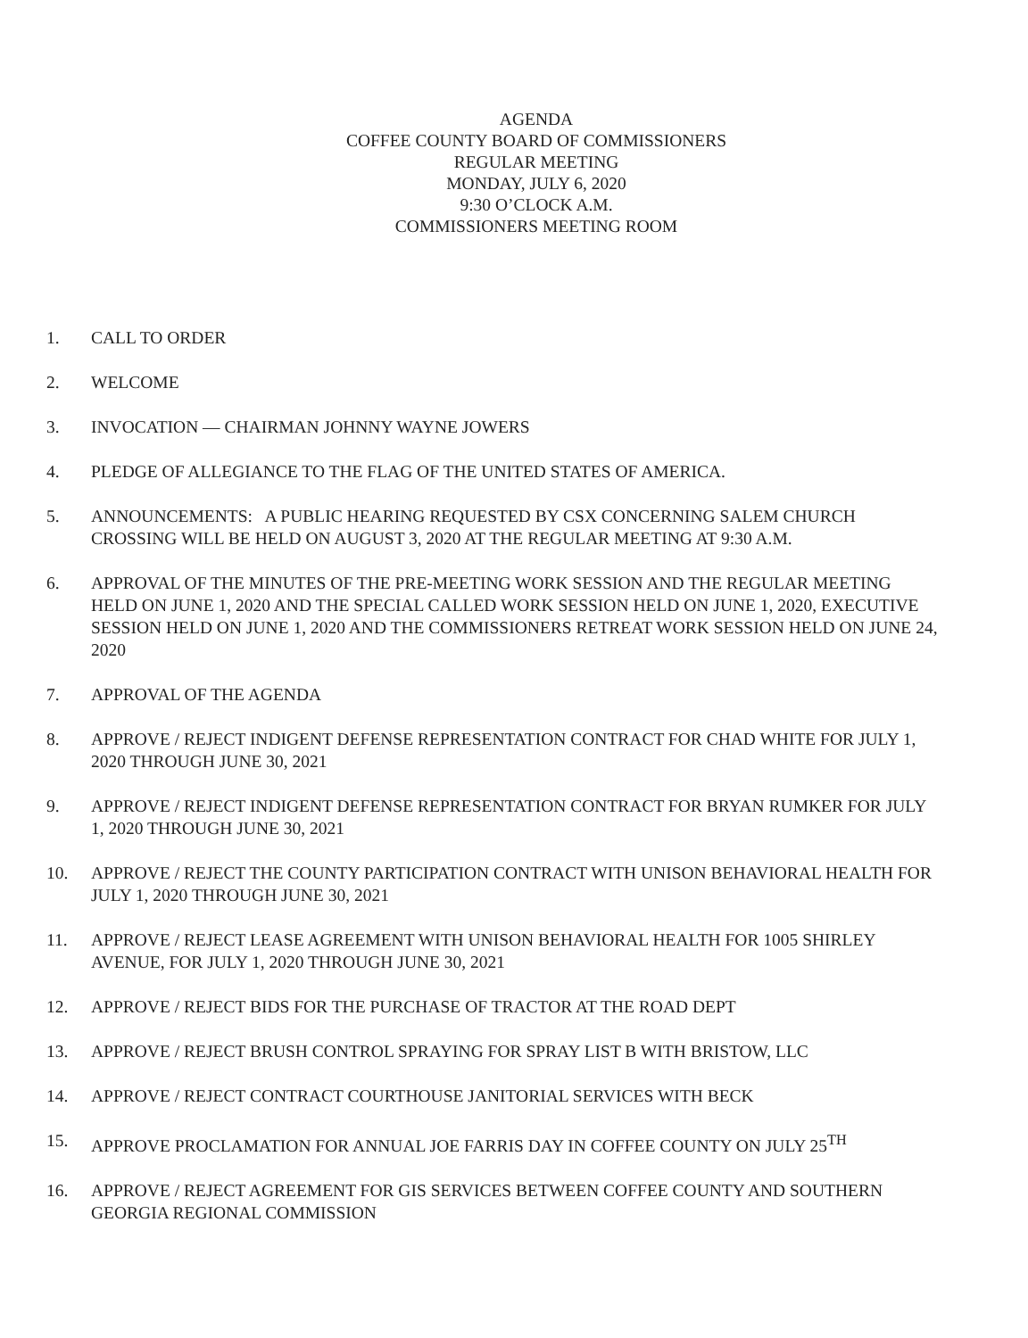AGENDA
COFFEE COUNTY BOARD OF COMMISSIONERS
REGULAR MEETING
MONDAY, JULY 6, 2020
9:30 O’CLOCK A.M.
COMMISSIONERS MEETING ROOM
1. CALL TO ORDER
2. WELCOME
3. INVOCATION — CHAIRMAN JOHNNY WAYNE JOWERS
4. PLEDGE OF ALLEGIANCE TO THE FLAG OF THE UNITED STATES OF AMERICA.
5. ANNOUNCEMENTS: A PUBLIC HEARING REQUESTED BY CSX CONCERNING SALEM CHURCH CROSSING WILL BE HELD ON AUGUST 3, 2020 AT THE REGULAR MEETING AT 9:30 A.M.
6. APPROVAL OF THE MINUTES OF THE PRE-MEETING WORK SESSION AND THE REGULAR MEETING HELD ON JUNE 1, 2020 AND THE SPECIAL CALLED WORK SESSION HELD ON JUNE 1, 2020, EXECUTIVE SESSION HELD ON JUNE 1, 2020 AND THE COMMISSIONERS RETREAT WORK SESSION HELD ON JUNE 24, 2020
7. APPROVAL OF THE AGENDA
8. APPROVE / REJECT INDIGENT DEFENSE REPRESENTATION CONTRACT FOR CHAD WHITE FOR JULY 1, 2020 THROUGH JUNE 30, 2021
9. APPROVE / REJECT INDIGENT DEFENSE REPRESENTATION CONTRACT FOR BRYAN RUMKER FOR JULY 1, 2020 THROUGH JUNE 30, 2021
10. APPROVE / REJECT THE COUNTY PARTICIPATION CONTRACT WITH UNISON BEHAVIORAL HEALTH FOR JULY 1, 2020 THROUGH JUNE 30, 2021
11. APPROVE / REJECT LEASE AGREEMENT WITH UNISON BEHAVIORAL HEALTH FOR 1005 SHIRLEY AVENUE, FOR JULY 1, 2020 THROUGH JUNE 30, 2021
12. APPROVE / REJECT BIDS FOR THE PURCHASE OF TRACTOR AT THE ROAD DEPT
13. APPROVE / REJECT BRUSH CONTROL SPRAYING FOR SPRAY LIST B WITH BRISTOW, LLC
14. APPROVE / REJECT CONTRACT COURTHOUSE JANITORIAL SERVICES WITH BECK
15. APPROVE PROCLAMATION FOR ANNUAL JOE FARRIS DAY IN COFFEE COUNTY ON JULY 25<sup>TH</sup>
16. APPROVE / REJECT AGREEMENT FOR GIS SERVICES BETWEEN COFFEE COUNTY AND SOUTHERN GEORGIA REGIONAL COMMISSION